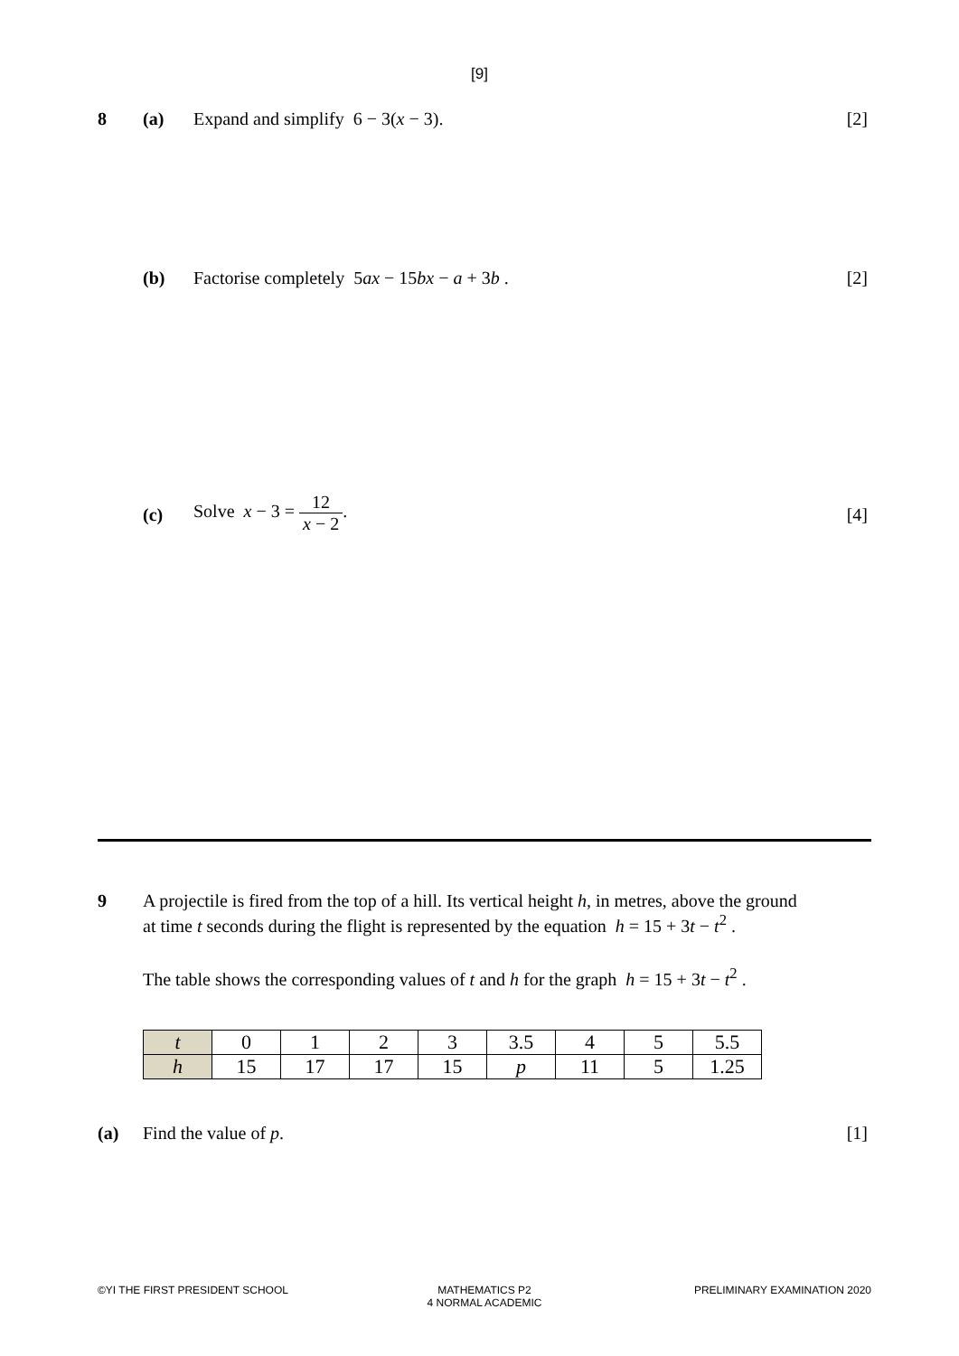[9]
8 (a) Expand and simplify 6 − 3(x − 3).
[2]
(b) Factorise completely 5ax − 15bx − a + 3b .
[2]
(c)
Solve x − 3 = 12 x − 2.
[4]
9 A projectile is fired from the top of a hill. Its vertical height h, in metres, above the ground
at time t seconds during the flight is represented by the equation h = 15 + 3t − t<sup>2</sup> .
The table shows the corresponding values of t and h for the graph h = 15 + 3t − t<sup>2</sup> .
| t | 0 | 1 | 2 | 3 | 3.5 | 4 | 5 | 5.5 |
| h | 15 | 17 | 17 | 15 | p | 11 | 5 | 1.25 |
(a) Find the value of p. [1]
©YI THE FIRST PRESIDENT SCHOOL MATHEMATICS P2
4 NORMAL ACADEMIC
PRELIMINARY EXAMINATION 2020